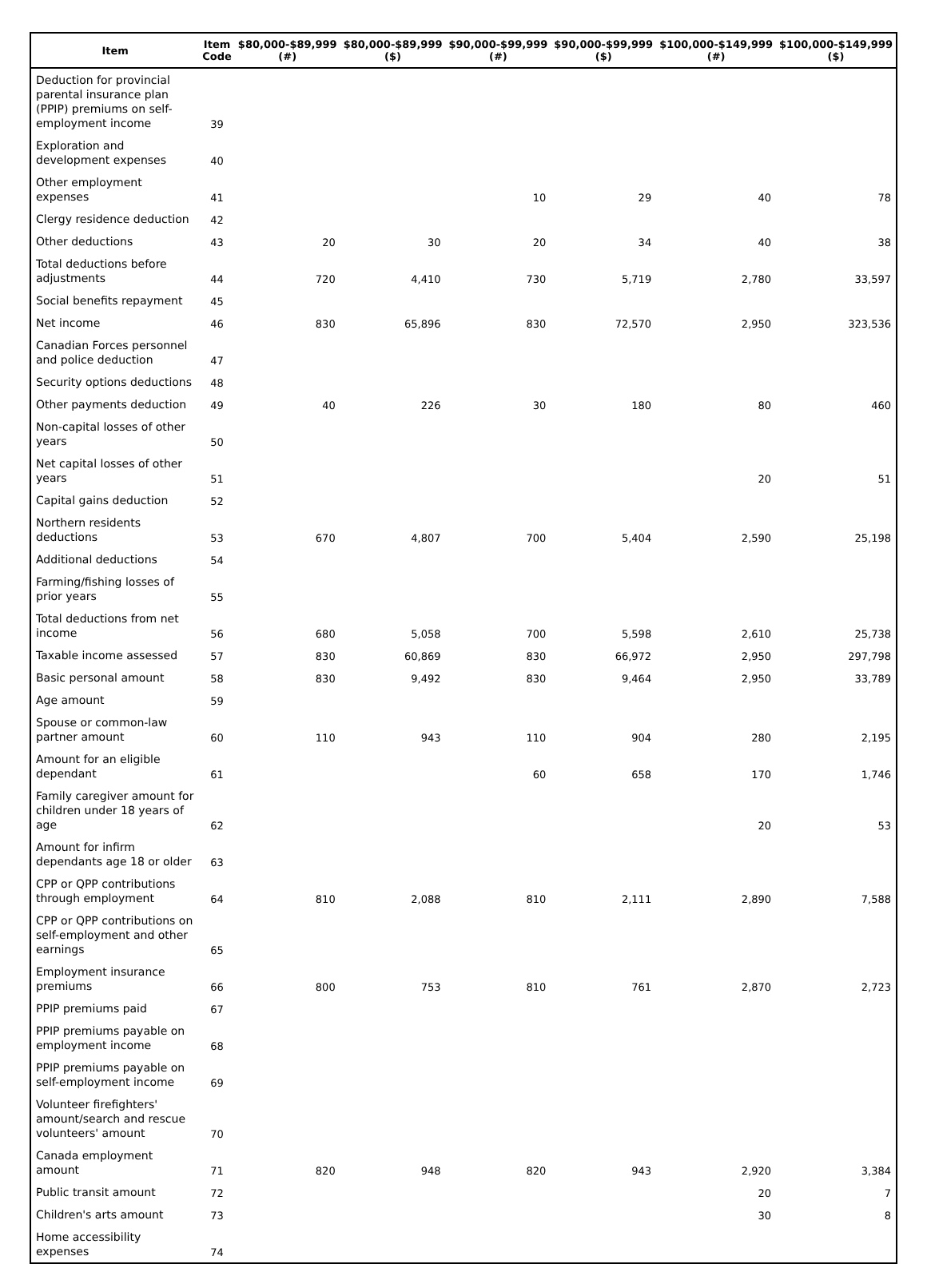| Item | Item Code | $80,000-$89,999 (#) | $80,000-$89,999 ($) | $90,000-$99,999 (#) | $90,000-$99,999 ($) | $100,000-$149,999 (#) | $100,000-$149,999 ($) |
| --- | --- | --- | --- | --- | --- | --- | --- |
| Deduction for provincial parental insurance plan (PPIP) premiums on self-employment income | 39 | | | | | | |
| Exploration and development expenses | 40 | | | | | | |
| Other employment expenses | 41 | | | 10 | 29 | 40 | 78 |
| Clergy residence deduction | 42 | | | | | | |
| Other deductions | 43 | 20 | 30 | 20 | 34 | 40 | 38 |
| Total deductions before adjustments | 44 | 720 | 4,410 | 730 | 5,719 | 2,780 | 33,597 |
| Social benefits repayment | 45 | | | | | | |
| Net income | 46 | 830 | 65,896 | 830 | 72,570 | 2,950 | 323,536 |
| Canadian Forces personnel and police deduction | 47 | | | | | | |
| Security options deductions | 48 | | | | | | |
| Other payments deduction | 49 | 40 | 226 | 30 | 180 | 80 | 460 |
| Non-capital losses of other years | 50 | | | | | | |
| Net capital losses of other years | 51 | | | | | 20 | 51 |
| Capital gains deduction | 52 | | | | | | |
| Northern residents deductions | 53 | 670 | 4,807 | 700 | 5,404 | 2,590 | 25,198 |
| Additional deductions | 54 | | | | | | |
| Farming/fishing losses of prior years | 55 | | | | | | |
| Total deductions from net income | 56 | 680 | 5,058 | 700 | 5,598 | 2,610 | 25,738 |
| Taxable income assessed | 57 | 830 | 60,869 | 830 | 66,972 | 2,950 | 297,798 |
| Basic personal amount | 58 | 830 | 9,492 | 830 | 9,464 | 2,950 | 33,789 |
| Age amount | 59 | | | | | | |
| Spouse or common-law partner amount | 60 | 110 | 943 | 110 | 904 | 280 | 2,195 |
| Amount for an eligible dependant | 61 | | | 60 | 658 | 170 | 1,746 |
| Family caregiver amount for children under 18 years of age | 62 | | | | | 20 | 53 |
| Amount for infirm dependants age 18 or older | 63 | | | | | | |
| CPP or QPP contributions through employment | 64 | 810 | 2,088 | 810 | 2,111 | 2,890 | 7,588 |
| CPP or QPP contributions on self-employment and other earnings | 65 | | | | | | |
| Employment insurance premiums | 66 | 800 | 753 | 810 | 761 | 2,870 | 2,723 |
| PPIP premiums paid | 67 | | | | | | |
| PPIP premiums payable on employment income | 68 | | | | | | |
| PPIP premiums payable on self-employment income | 69 | | | | | | |
| Volunteer firefighters' amount/search and rescue volunteers' amount | 70 | | | | | | |
| Canada employment amount | 71 | 820 | 948 | 820 | 943 | 2,920 | 3,384 |
| Public transit amount | 72 | | | | | 20 | 7 |
| Children's arts amount | 73 | | | | | 30 | 8 |
| Home accessibility expenses | 74 | | | | | | |